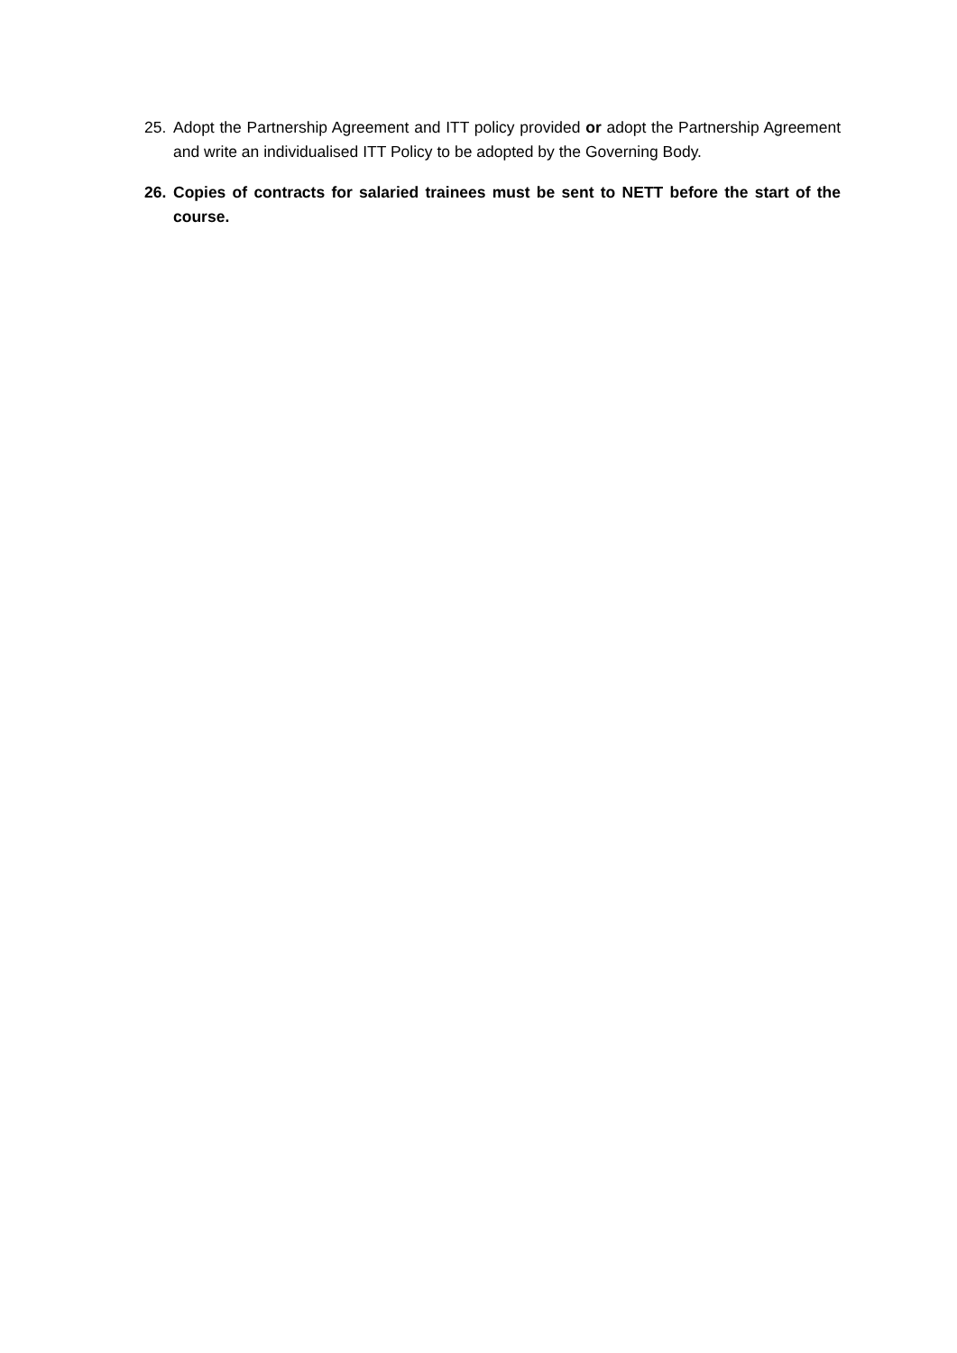25. Adopt the Partnership Agreement and ITT policy provided or adopt the Partnership Agreement and write an individualised ITT Policy to be adopted by the Governing Body.
26. Copies of contracts for salaried trainees must be sent to NETT before the start of the course.